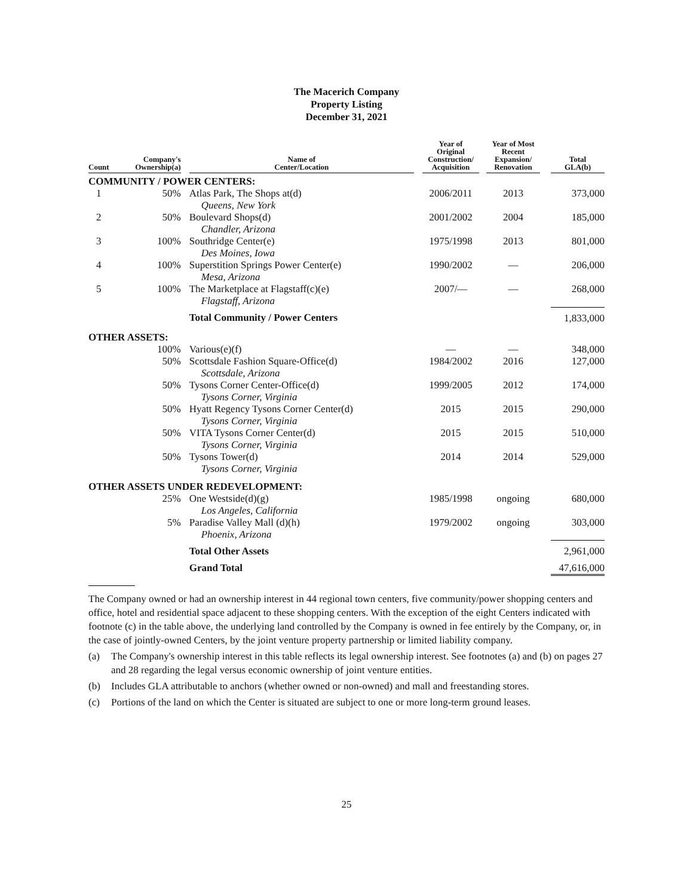The Macerich Company
Property Listing
December 31, 2021
| Count | Company's Ownership(a) | | Name of Center/Location | | Year of Original Construction/ Acquisition | | Year of Most Recent Expansion/ Renovation | | Total GLA(b) |
| --- | --- | --- | --- | --- | --- | --- | --- | --- | --- |
| COMMUNITY / POWER CENTERS: | | | | | | | | | |
| 1 | 50% | | Atlas Park, The Shops at(d) Queens, New York | | 2006/2011 | | 2013 | | 373,000 |
| 2 | 50% | | Boulevard Shops(d) Chandler, Arizona | | 2001/2002 | | 2004 | | 185,000 |
| 3 | 100% | | Southridge Center(e) Des Moines, Iowa | | 1975/1998 | | 2013 | | 801,000 |
| 4 | 100% | | Superstition Springs Power Center(e) Mesa, Arizona | | 1990/2002 | | — | | 206,000 |
| 5 | 100% | | The Marketplace at Flagstaff(c)(e) Flagstaff, Arizona | | 2007/— | | — | | 268,000 |
| | | | Total Community / Power Centers | | | | | | 1,833,000 |
| OTHER ASSETS: | | | | | | | | | |
| | 100% | | Various(e)(f) | | — | | — | | 348,000 |
| | 50% | | Scottsdale Fashion Square-Office(d) Scottsdale, Arizona | | 1984/2002 | | 2016 | | 127,000 |
| | 50% | | Tysons Corner Center-Office(d) Tysons Corner, Virginia | | 1999/2005 | | 2012 | | 174,000 |
| | 50% | | Hyatt Regency Tysons Corner Center(d) Tysons Corner, Virginia | | 2015 | | 2015 | | 290,000 |
| | 50% | | VITA Tysons Corner Center(d) Tysons Corner, Virginia | | 2015 | | 2015 | | 510,000 |
| | 50% | | Tysons Tower(d) Tysons Corner, Virginia | | 2014 | | 2014 | | 529,000 |
| OTHER ASSETS UNDER REDEVELOPMENT: | | | | | | | | | |
| | 25% | | One Westside(d)(g) Los Angeles, California | | 1985/1998 | | ongoing | | 680,000 |
| | 5% | | Paradise Valley Mall (d)(h) Phoenix, Arizona | | 1979/2002 | | ongoing | | 303,000 |
| | | | Total Other Assets | | | | | | 2,961,000 |
| | | | Grand Total | | | | | | 47,616,000 |
The Company owned or had an ownership interest in 44 regional town centers, five community/power shopping centers and office, hotel and residential space adjacent to these shopping centers. With the exception of the eight Centers indicated with footnote (c) in the table above, the underlying land controlled by the Company is owned in fee entirely by the Company, or, in the case of jointly-owned Centers, by the joint venture property partnership or limited liability company.
(a) The Company's ownership interest in this table reflects its legal ownership interest. See footnotes (a) and (b) on pages 27 and 28 regarding the legal versus economic ownership of joint venture entities.
(b) Includes GLA attributable to anchors (whether owned or non-owned) and mall and freestanding stores.
(c) Portions of the land on which the Center is situated are subject to one or more long-term ground leases.
25